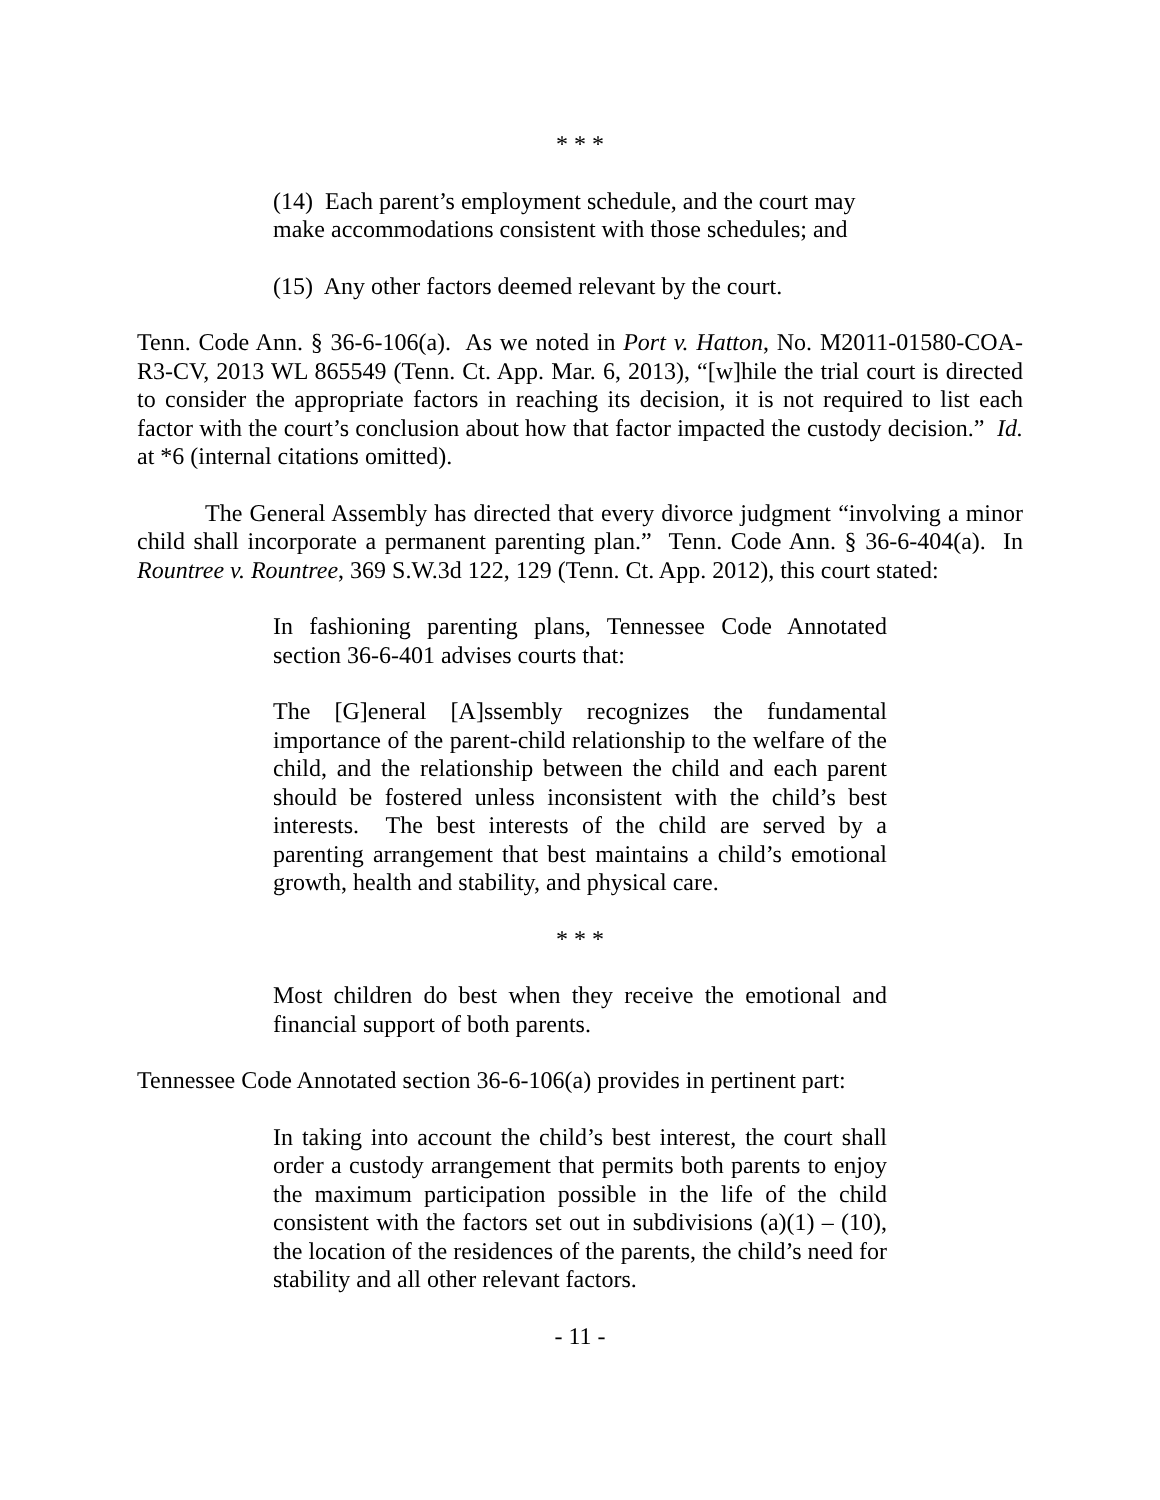* * *
(14) Each parent’s employment schedule, and the court may make accommodations consistent with those schedules; and
(15) Any other factors deemed relevant by the court.
Tenn. Code Ann. § 36-6-106(a). As we noted in Port v. Hatton, No. M2011-01580-COA-R3-CV, 2013 WL 865549 (Tenn. Ct. App. Mar. 6, 2013), “[w]hile the trial court is directed to consider the appropriate factors in reaching its decision, it is not required to list each factor with the court’s conclusion about how that factor impacted the custody decision.” Id. at *6 (internal citations omitted).
The General Assembly has directed that every divorce judgment “involving a minor child shall incorporate a permanent parenting plan.” Tenn. Code Ann. § 36-6-404(a). In Rountree v. Rountree, 369 S.W.3d 122, 129 (Tenn. Ct. App. 2012), this court stated:
In fashioning parenting plans, Tennessee Code Annotated section 36-6-401 advises courts that:
The [G]eneral [A]ssembly recognizes the fundamental importance of the parent-child relationship to the welfare of the child, and the relationship between the child and each parent should be fostered unless inconsistent with the child’s best interests. The best interests of the child are served by a parenting arrangement that best maintains a child’s emotional growth, health and stability, and physical care.
* * *
Most children do best when they receive the emotional and financial support of both parents.
Tennessee Code Annotated section 36-6-106(a) provides in pertinent part:
In taking into account the child’s best interest, the court shall order a custody arrangement that permits both parents to enjoy the maximum participation possible in the life of the child consistent with the factors set out in subdivisions (a)(1) – (10), the location of the residences of the parents, the child’s need for stability and all other relevant factors.
- 11 -